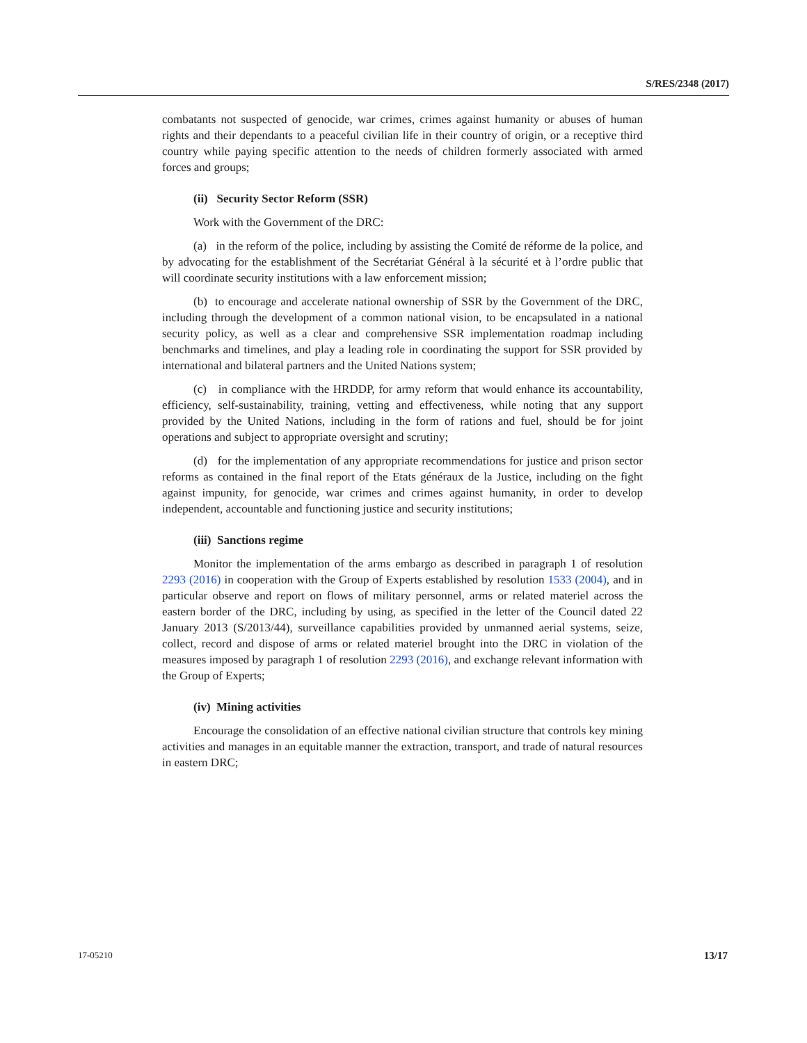S/RES/2348 (2017)
combatants not suspected of genocide, war crimes, crimes against humanity or abuses of human rights and their dependants to a peaceful civilian life in their country of origin, or a receptive third country while paying specific attention to the needs of children formerly associated with armed forces and groups;
(ii) Security Sector Reform (SSR)
Work with the Government of the DRC:
(a) in the reform of the police, including by assisting the Comité de réforme de la police, and by advocating for the establishment of the Secrétariat Général à la sécurité et à l’ordre public that will coordinate security institutions with a law enforcement mission;
(b) to encourage and accelerate national ownership of SSR by the Government of the DRC, including through the development of a common national vision, to be encapsulated in a national security policy, as well as a clear and comprehensive SSR implementation roadmap including benchmarks and timelines, and play a leading role in coordinating the support for SSR provided by international and bilateral partners and the United Nations system;
(c) in compliance with the HRDDP, for army reform that would enhance its accountability, efficiency, self-sustainability, training, vetting and effectiveness, while noting that any support provided by the United Nations, including in the form of rations and fuel, should be for joint operations and subject to appropriate oversight and scrutiny;
(d) for the implementation of any appropriate recommendations for justice and prison sector reforms as contained in the final report of the Etats généraux de la Justice, including on the fight against impunity, for genocide, war crimes and crimes against humanity, in order to develop independent, accountable and functioning justice and security institutions;
(iii) Sanctions regime
Monitor the implementation of the arms embargo as described in paragraph 1 of resolution 2293 (2016) in cooperation with the Group of Experts established by resolution 1533 (2004), and in particular observe and report on flows of military personnel, arms or related materiel across the eastern border of the DRC, including by using, as specified in the letter of the Council dated 22 January 2013 (S/2013/44), surveillance capabilities provided by unmanned aerial systems, seize, collect, record and dispose of arms or related materiel brought into the DRC in violation of the measures imposed by paragraph 1 of resolution 2293 (2016), and exchange relevant information with the Group of Experts;
(iv) Mining activities
Encourage the consolidation of an effective national civilian structure that controls key mining activities and manages in an equitable manner the extraction, transport, and trade of natural resources in eastern DRC;
17-05210 13/17